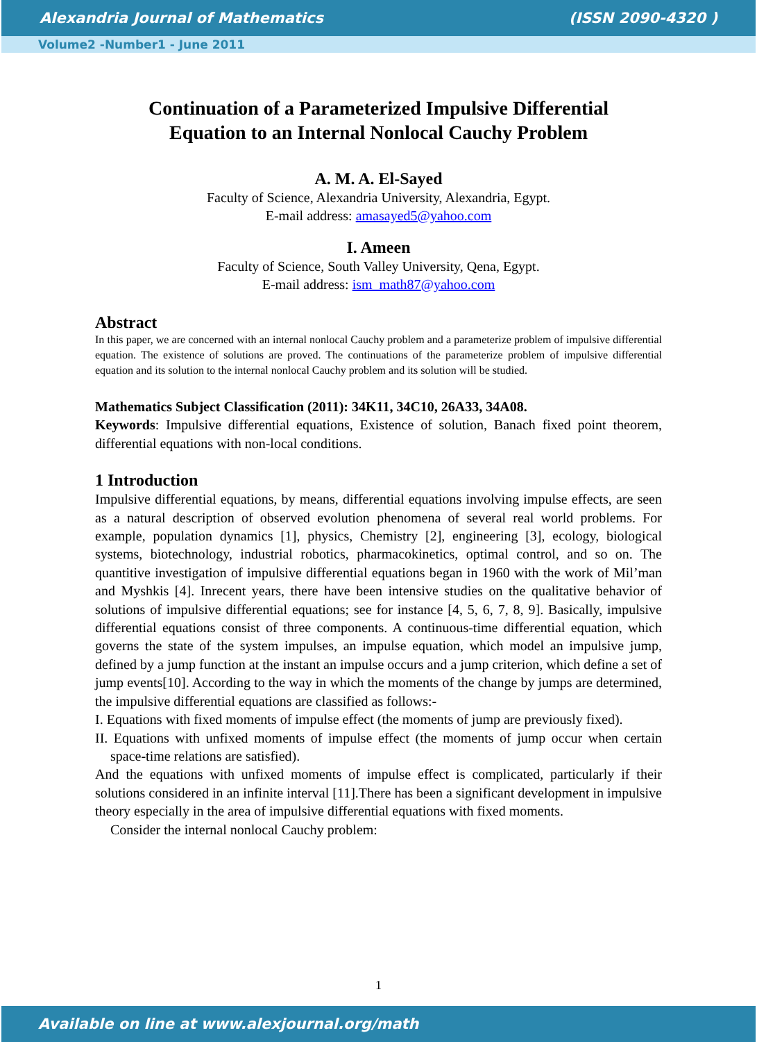Alexandria Journal of Mathematics (ISSN 2090-4320 )
Volume2 -Number1 - June 2011
Continuation of a Parameterized Impulsive Differential
Equation to an Internal Nonlocal Cauchy Problem
A. M. A. El-Sayed
Faculty of Science, Alexandria University, Alexandria, Egypt.
E-mail address: amasayed5@yahoo.com
I. Ameen
Faculty of Science, South Valley University, Qena, Egypt.
E-mail address: ism_math87@yahoo.com
Abstract
In this paper, we are concerned with an internal nonlocal Cauchy problem and a parameterize problem of impulsive differential equation. The existence of solutions are proved. The continuations of the parameterize problem of impulsive differential equation and its solution to the internal nonlocal Cauchy problem and its solution will be studied.
Mathematics Subject Classification (2011): 34K11, 34C10, 26A33, 34A08.
Keywords: Impulsive differential equations, Existence of solution, Banach fixed point theorem, differential equations with non-local conditions.
1 Introduction
Impulsive differential equations, by means, differential equations involving impulse effects, are seen as a natural description of observed evolution phenomena of several real world problems. For example, population dynamics [1], physics, Chemistry [2], engineering [3], ecology, biological systems, biotechnology, industrial robotics, pharmacokinetics, optimal control, and so on. The quantitive investigation of impulsive differential equations began in 1960 with the work of Mil’man and Myshkis [4]. Inrecent years, there have been intensive studies on the qualitative behavior of solutions of impulsive differential equations; see for instance [4, 5, 6, 7, 8, 9]. Basically, impulsive differential equations consist of three components. A continuous-time differential equation, which governs the state of the system impulses, an impulse equation, which model an impulsive jump, defined by a jump function at the instant an impulse occurs and a jump criterion, which define a set of jump events[10]. According to the way in which the moments of the change by jumps are determined, the impulsive differential equations are classified as follows:-
I. Equations with fixed moments of impulse effect (the moments of jump are previously fixed).
II. Equations with unfixed moments of impulse effect (the moments of jump occur when certain space-time relations are satisfied).
And the equations with unfixed moments of impulse effect is complicated, particularly if their solutions considered in an infinite interval [11].There has been a significant development in impulsive theory especially in the area of impulsive differential equations with fixed moments.
Consider the internal nonlocal Cauchy problem:
1
Available on line at www.alexjournal.org/math